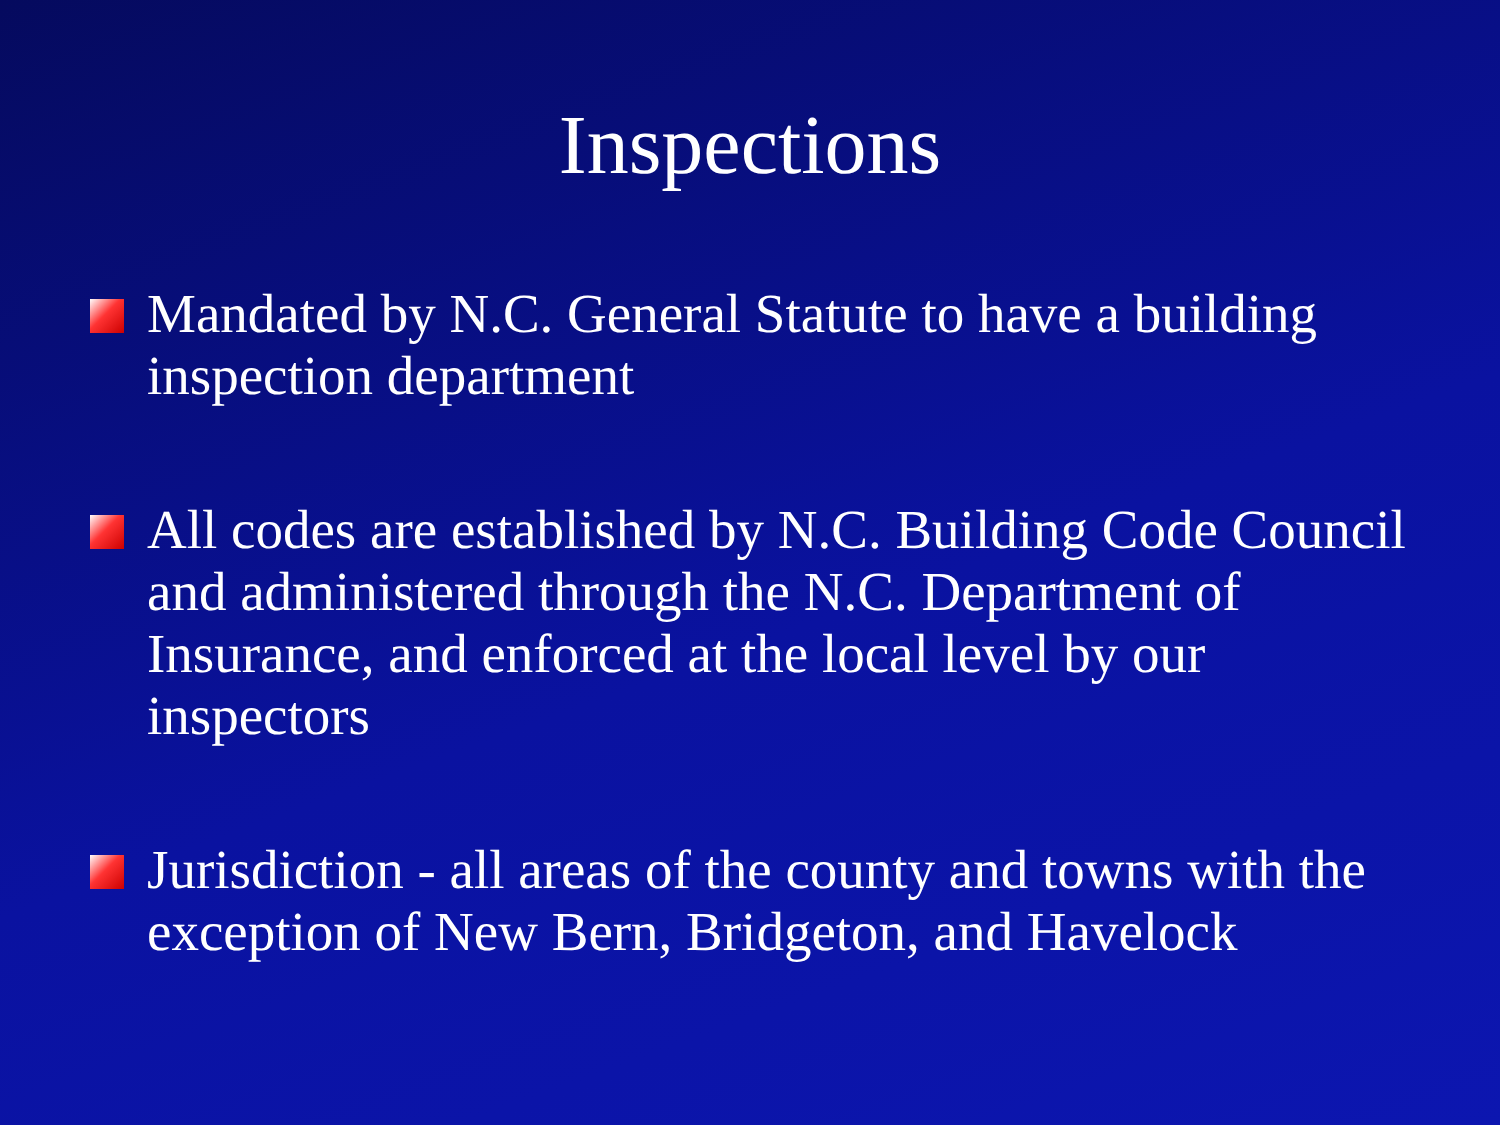Inspections
Mandated by N.C. General Statute to have a building inspection department
All codes are established by N.C. Building Code Council and administered through the N.C. Department of Insurance, and enforced at the local level by our inspectors
Jurisdiction - all areas of the county and towns with the exception of New Bern, Bridgeton, and Havelock